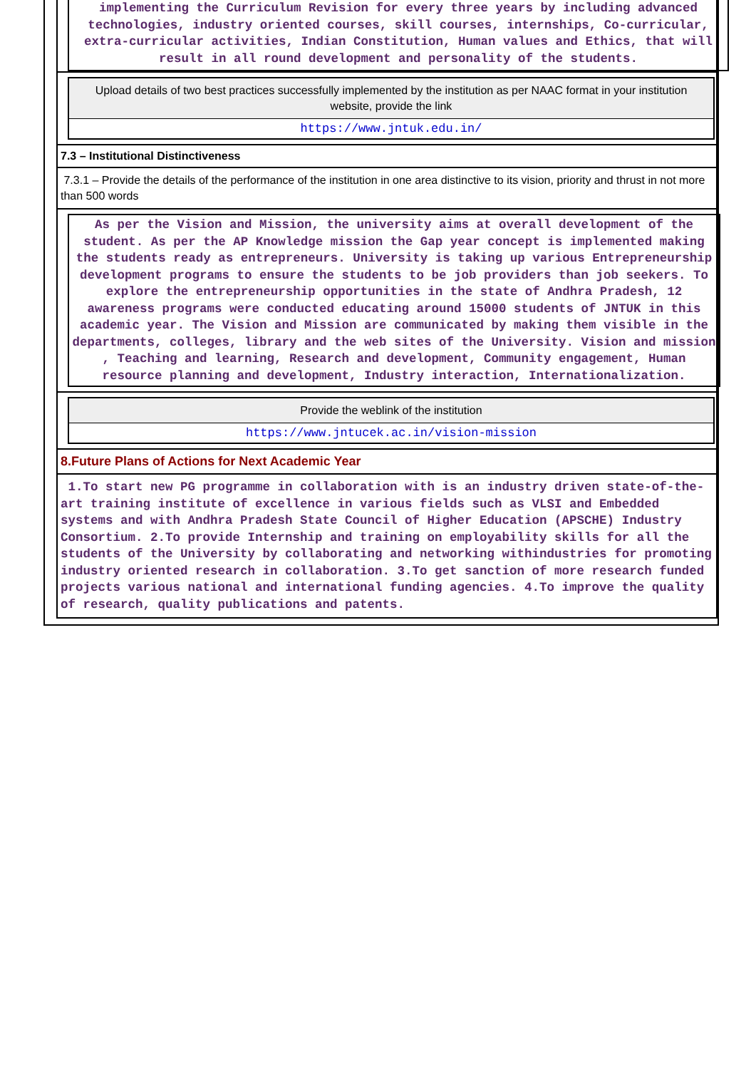implementing the Curriculum Revision for every three years by including advanced technologies, industry oriented courses, skill courses, internships, Co-curricular, extra-curricular activities, Indian Constitution, Human values and Ethics, that will result in all round development and personality of the students.
Upload details of two best practices successfully implemented by the institution as per NAAC format in your institution website, provide the link
https://www.jntuk.edu.in/
7.3 – Institutional Distinctiveness
7.3.1 – Provide the details of the performance of the institution in one area distinctive to its vision, priority and thrust in not more than 500 words
As per the Vision and Mission, the university aims at overall development of the student. As per the AP Knowledge mission the Gap year concept is implemented making the students ready as entrepreneurs. University is taking up various Entrepreneurship development programs to ensure the students to be job providers than job seekers. To explore the entrepreneurship opportunities in the state of Andhra Pradesh, 12 awareness programs were conducted educating around 15000 students of JNTUK in this academic year. The Vision and Mission are communicated by making them visible in the departments, colleges, library and the web sites of the University. Vision and mission , Teaching and learning, Research and development, Community engagement, Human resource planning and development, Industry interaction, Internationalization.
Provide the weblink of the institution
https://www.jntucek.ac.in/vision-mission
8.Future Plans of Actions for Next Academic Year
1.To start new PG programme in collaboration with is an industry driven state-of-the-art training institute of excellence in various fields such as VLSI and Embedded systems and with Andhra Pradesh State Council of Higher Education (APSCHE) Industry Consortium. 2.To provide Internship and training on employability skills for all the students of the University by collaborating and networking withindustries for promoting industry oriented research in collaboration. 3.To get sanction of more research funded projects various national and international funding agencies. 4.To improve the quality of research, quality publications and patents.